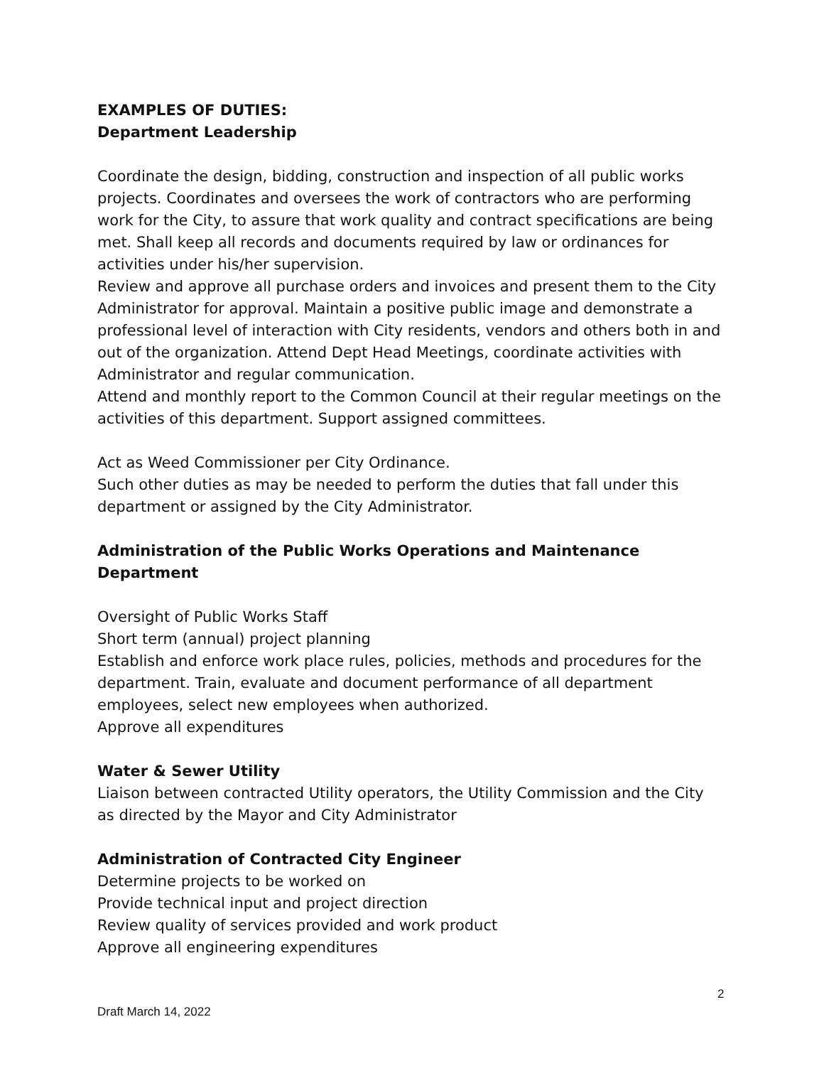EXAMPLES OF DUTIES:
Department Leadership
Coordinate the design, bidding, construction and inspection of all public works projects. Coordinates and oversees the work of contractors who are performing work for the City, to assure that work quality and contract specifications are being met. Shall keep all records and documents required by law or ordinances for activities under his/her supervision.
Review and approve all purchase orders and invoices and present them to the City Administrator for approval. Maintain a positive public image and demonstrate a professional level of interaction with City residents, vendors and others both in and out of the organization. Attend Dept Head Meetings, coordinate activities with Administrator and regular communication.
Attend and monthly report to the Common Council at their regular meetings on the activities of this department. Support assigned committees.
Act as Weed Commissioner per City Ordinance.
Such other duties as may be needed to perform the duties that fall under this department or assigned by the City Administrator.
Administration of the Public Works Operations and Maintenance Department
Oversight of Public Works Staff
Short term (annual) project planning
Establish and enforce work place rules, policies, methods and procedures for the department. Train, evaluate and document performance of all department employees, select new employees when authorized.
Approve all expenditures
Water & Sewer Utility
Liaison between contracted Utility operators, the Utility Commission and the City as directed by the Mayor and City Administrator
Administration of Contracted City Engineer
Determine projects to be worked on
Provide technical input and project direction
Review quality of services provided and work product
Approve all engineering expenditures
2
Draft March 14, 2022